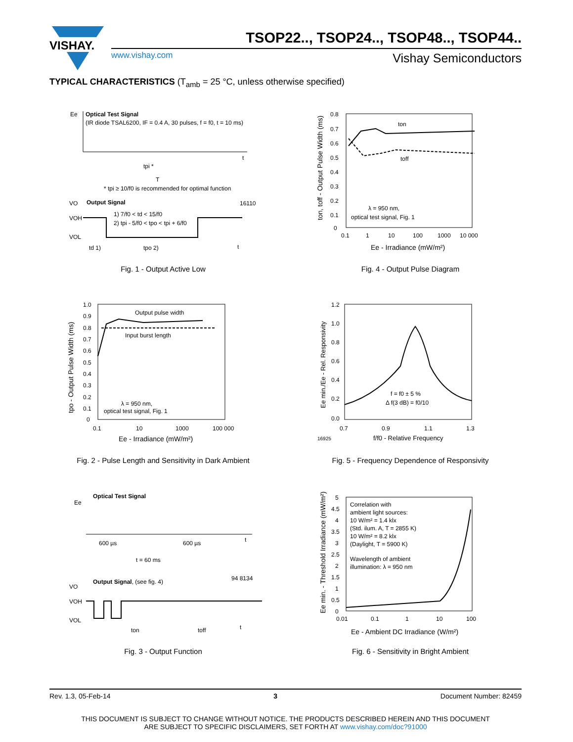VISHAY.
TSOP22.., TSOP24.., TSOP48.., TSOP44..
www.vishay.com
Vishay Semiconductors
TYPICAL CHARACTERISTICS (T<sub>amb</sub> = 25 °C, unless otherwise specified)
Ee
Optical Test Signal
(IR diode TSAL6200, IF = 0.4 A, 30 pulses, f = f0, t = 10 ms)
t
tpi *
T
* tpi ≥ 10/f0 is recommended for optimal function
VO
Output Signal
16110
1) 7/f0 < td < 15/f0
2) tpi - 5/f0 < tpo < tpi + 6/f0
VOH
VOL
td 1)
tpo 2)
t
Fig. 1 - Output Active Low
0.8
0.7
0.6
0.5
0.4
0.3
0.2
0.1
0
ton
toff
λ = 950 nm,
optical test signal, Fig. 1
0.1
1
10
100
1000
10 000
Ee - Irradiance (mW/m²)
ton, toff - Output Pulse Width (ms)
Fig. 4 - Output Pulse Diagram
1.0
0.9
0.8
0.7
0.6
0.5
0.4
0.3
0.2
0.1
0
Output pulse width
Input burst length
λ = 950 nm,
optical test signal, Fig. 1
0.1
10
1000
100 000
Ee - Irradiance (mW/m²)
tpo - Output Pulse Width (ms)
Fig. 2 - Pulse Length and Sensitivity in Dark Ambient
1.2
1.0
0.8
0.6
0.4
0.2
0.0
f = f0 ± 5 %
Δ f(3 dB) = f0/10
0.7
0.9
1.1
1.3
16925
f/f0 - Relative Frequency
Ee min./Ee - Rel. Responsivity
Fig. 5 - Frequency Dependence of Responsivity
Ee
Optical Test Signal
600 µs
600 µs
t
t = 60 ms
VO
Output Signal, (see fig. 4)
94 8134
VOH
VOL
ton
toff
t
Fig. 3 - Output Function
5
4.5
4
3.5
3
2.5
2
1.5
1
0.5
0
Correlation with
ambient light sources:
10 W/m² = 1.4 klx
(Std. ilum. A, T = 2855 K)
10 W/m² = 8.2 klx
(Daylight, T = 5900 K)
Wavelength of ambient
illumination: λ = 950 nm
0.01
0.1
1
10
100
Ee - Ambient DC Irradiance (W/m²)
Ee min. - Threshold Irradiance (mW/m²)
Fig. 6 - Sensitivity in Bright Ambient
Rev. 1.3, 05-Feb-14 3 Document Number: 82459
THIS DOCUMENT IS SUBJECT TO CHANGE WITHOUT NOTICE. THE PRODUCTS DESCRIBED HEREIN AND THIS DOCUMENT
ARE SUBJECT TO SPECIFIC DISCLAIMERS, SET FORTH AT www.vishay.com/doc?91000